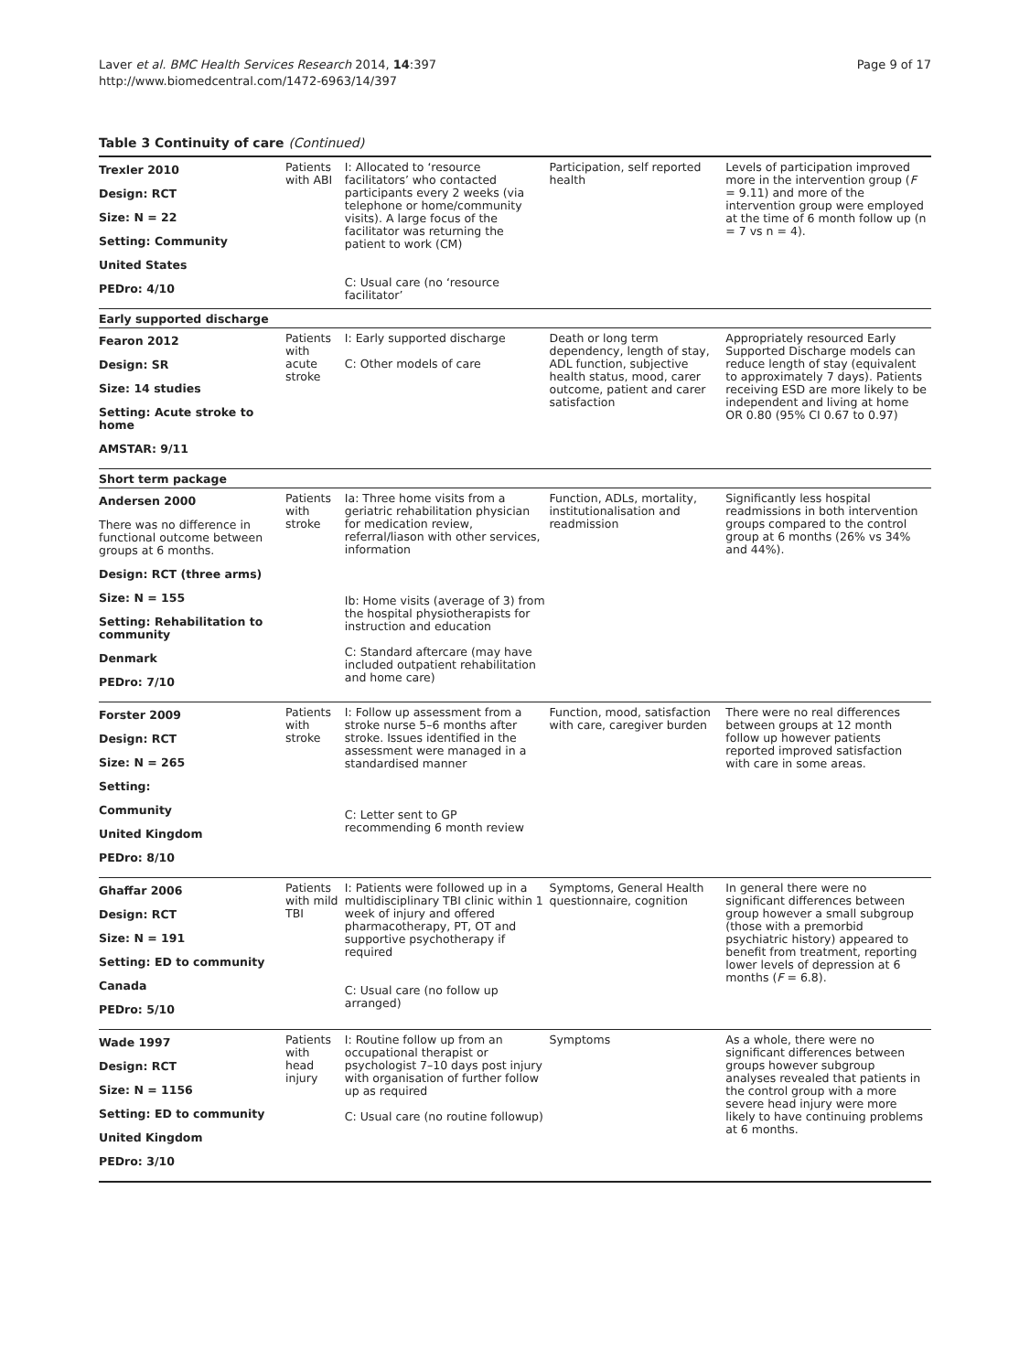Laver et al. BMC Health Services Research 2014, 14:397
http://www.biomedcentral.com/1472-6963/14/397
Page 9 of 17
Table 3 Continuity of care (Continued)
| Trexler 2010 Design: RCT Size: N = 22 Setting: Community United States PEDro: 4/10 | Patients with ABI | I: Allocated to ‘resource facilitators’ who contacted participants every 2 weeks (via telephone or home/community visits). A large focus of the facilitator was returning the patient to work (CM) C: Usual care (no ‘resource facilitator’ | Participation, self reported health | Levels of participation improved more in the intervention group ( F = 9.11) and more of the intervention group were employed at the time of 6 month follow up (n = 7 vs n = 4). |
| Early supported discharge | | | | |
| Fearon 2012 Design: SR Size: 14 studies Setting: Acute stroke to home AMSTAR: 9/11 | Patients with acute stroke | I: Early supported discharge C: Other models of care | Death or long term dependency, length of stay, ADL function, subjective health status, mood, carer outcome, patient and carer satisfaction | Appropriately resourced Early Supported Discharge models can reduce length of stay (equivalent to approximately 7 days). Patients receiving ESD are more likely to be independent and living at home OR 0.80 (95% CI 0.67 to 0.97) |
| Short term package | | | | |
| Andersen 2000 There was no difference in functional outcome between groups at 6 months. Design: RCT (three arms) Size: N = 155 Setting: Rehabilitation to community Denmark PEDro: 7/10 | Patients with stroke | Ia: Three home visits from a geriatric rehabilitation physician for medication review, referral/liason with other services, information Ib: Home visits (average of 3) from the hospital physiotherapists for instruction and education C: Standard aftercare (may have included outpatient rehabilitation and home care) | Function, ADLs, mortality, institutionalisation and readmission | Significantly less hospital readmissions in both intervention groups compared to the control group at 6 months (26% vs 34% and 44%). |
| Forster 2009 Design: RCT Size: N = 265 Setting: Community United Kingdom PEDro: 8/10 | Patients with stroke | I: Follow up assessment from a stroke nurse 5–6 months after stroke. Issues identified in the assessment were managed in a standardised manner C: Letter sent to GP recommending 6 month review | Function, mood, satisfaction with care, caregiver burden | There were no real differences between groups at 12 month follow up however patients reported improved satisfaction with care in some areas. |
| Ghaffar 2006 Design: RCT Size: N = 191 Setting: ED to community Canada PEDro: 5/10 | Patients with mild TBI | I: Patients were followed up in a multidisciplinary TBI clinic within 1 week of injury and offered pharmacotherapy, PT, OT and supportive psychotherapy if required C: Usual care (no follow up arranged) | Symptoms, General Health questionnaire, cognition | In general there were no significant differences between group however a small subgroup (those with a premorbid psychiatric history) appeared to benefit from treatment, reporting lower levels of depression at 6 months ( F = 6.8). |
| Wade 1997 Design: RCT Size: N = 1156 Setting: ED to community United Kingdom PEDro: 3/10 | Patients with head injury | I: Routine follow up from an occupational therapist or psychologist 7–10 days post injury with organisation of further follow up as required C: Usual care (no routine followup) | Symptoms | As a whole, there were no significant differences between groups however subgroup analyses revealed that patients in the control group with a more severe head injury were more likely to have continuing problems at 6 months. |